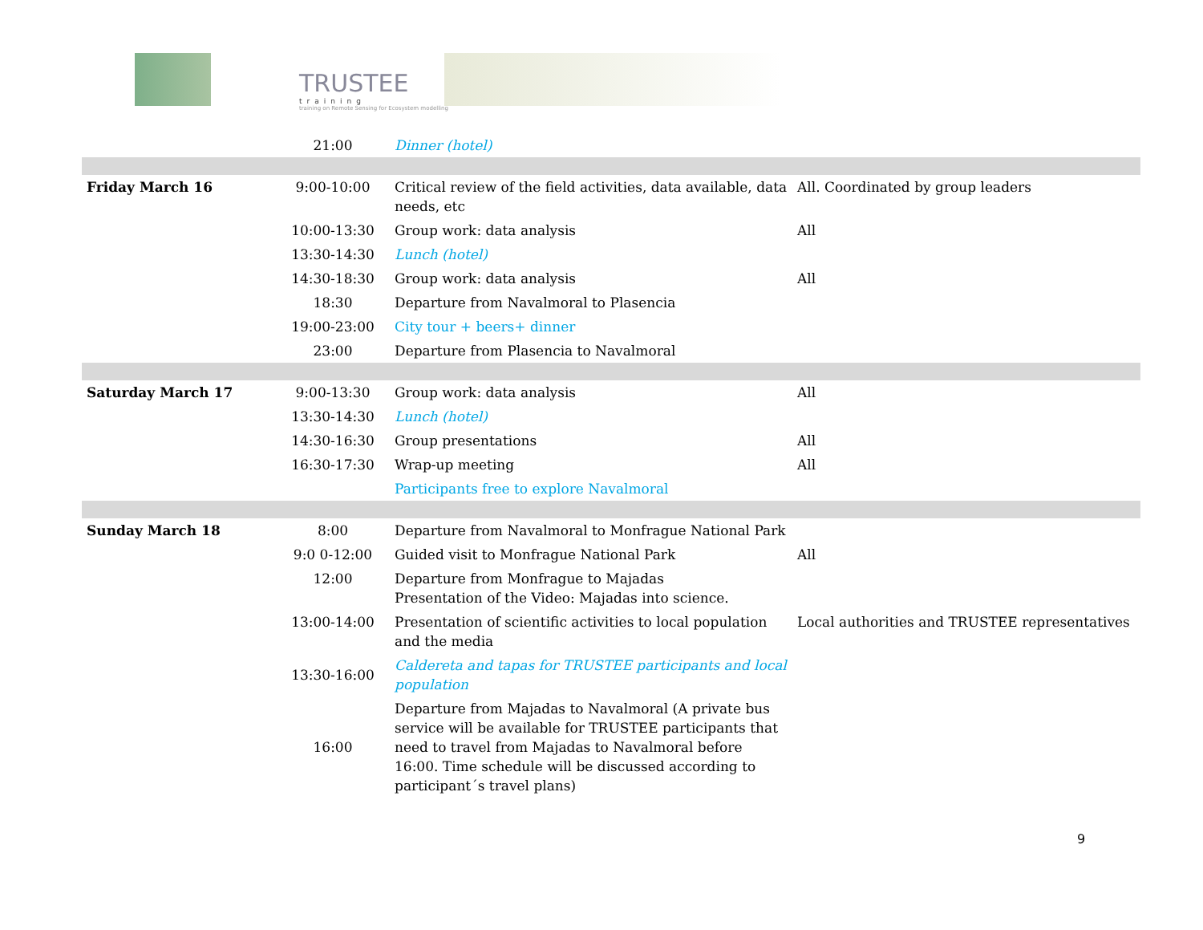TRUSTEE
training
training on Remote Sensing for Ecosystem modelling
| | 21:00 | Dinner (hotel) | |
| Friday March 16 | 9:00-10:00 | Critical review of the field activities, data available, data needs, etc | All. Coordinated by group leaders |
| | 10:00-13:30 | Group work: data analysis | All |
| | 13:30-14:30 | Lunch (hotel) | |
| | 14:30-18:30 | Group work: data analysis | All |
| | 18:30 | Departure from Navalmoral to Plasencia | |
| | 19:00-23:00 | City tour + beers+ dinner | |
| | 23:00 | Departure from Plasencia to Navalmoral | |
| Saturday March 17 | 9:00-13:30 | Group work: data analysis | All |
| | 13:30-14:30 | Lunch (hotel) | |
| | 14:30-16:30 | Group presentations | All |
| | 16:30-17:30 | Wrap-up meeting | All |
| | | Participants free to explore Navalmoral | |
| Sunday March 18 | 8:00 | Departure from Navalmoral to Monfrague National Park | |
| | 9:0 0-12:00 | Guided visit to Monfrague National Park | All |
| | 12:00 | Departure from Monfrague to Majadas Presentation of the Video: Majadas into science. | |
| | 13:00-14:00 | Presentation of scientific activities to local population and the media | Local authorities and TRUSTEE representatives |
| | 13:30-16:00 | Caldereta and tapas for TRUSTEE participants and local population | |
| | 16:00 | Departure from Majadas to Navalmoral (A private bus service will be available for TRUSTEE participants that need to travel from Majadas to Navalmoral before 16:00. Time schedule will be discussed according to participant´s travel plans) | |
9